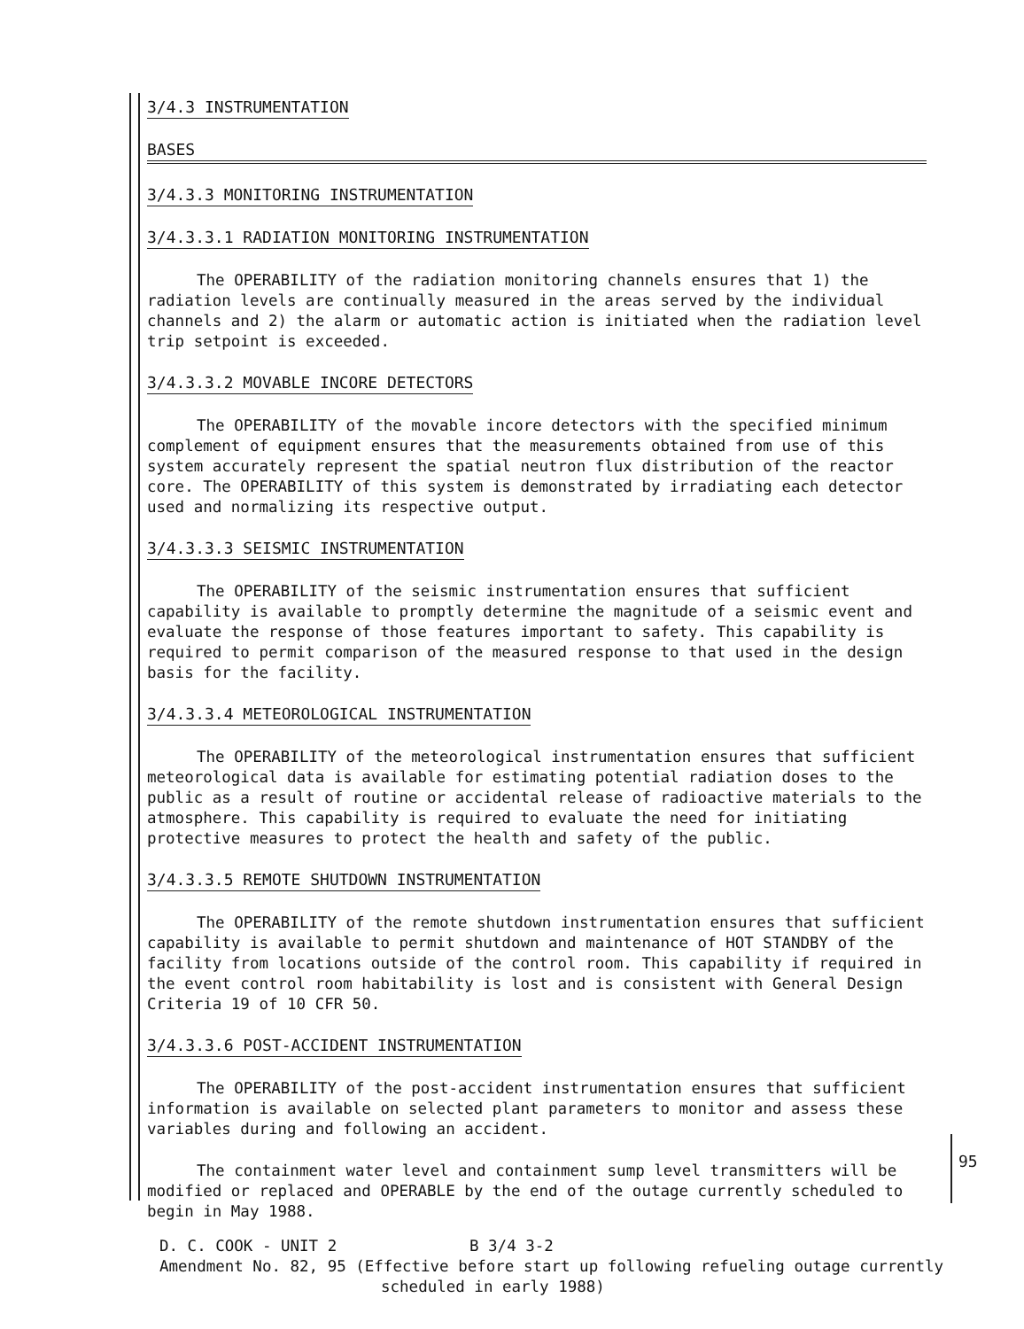3/4.3 INSTRUMENTATION
BASES
3/4.3.3 MONITORING INSTRUMENTATION
3/4.3.3.1 RADIATION MONITORING INSTRUMENTATION
The OPERABILITY of the radiation monitoring channels ensures that 1) the radiation levels are continually measured in the areas served by the individual channels and 2) the alarm or automatic action is initiated when the radiation level trip setpoint is exceeded.
3/4.3.3.2 MOVABLE INCORE DETECTORS
The OPERABILITY of the movable incore detectors with the specified minimum complement of equipment ensures that the measurements obtained from use of this system accurately represent the spatial neutron flux distribution of the reactor core. The OPERABILITY of this system is demonstrated by irradiating each detector used and normalizing its respective output.
3/4.3.3.3 SEISMIC INSTRUMENTATION
The OPERABILITY of the seismic instrumentation ensures that sufficient capability is available to promptly determine the magnitude of a seismic event and evaluate the response of those features important to safety. This capability is required to permit comparison of the measured response to that used in the design basis for the facility.
3/4.3.3.4 METEOROLOGICAL INSTRUMENTATION
The OPERABILITY of the meteorological instrumentation ensures that sufficient meteorological data is available for estimating potential radiation doses to the public as a result of routine or accidental release of radioactive materials to the atmosphere. This capability is required to evaluate the need for initiating protective measures to protect the health and safety of the public.
3/4.3.3.5 REMOTE SHUTDOWN INSTRUMENTATION
The OPERABILITY of the remote shutdown instrumentation ensures that sufficient capability is available to permit shutdown and maintenance of HOT STANDBY of the facility from locations outside of the control room. This capability if required in the event control room habitability is lost and is consistent with General Design Criteria 19 of 10 CFR 50.
3/4.3.3.6 POST-ACCIDENT INSTRUMENTATION
The OPERABILITY of the post-accident instrumentation ensures that sufficient information is available on selected plant parameters to monitor and assess these variables during and following an accident.
The containment water level and containment sump level transmitters will be modified or replaced and OPERABLE by the end of the outage currently scheduled to begin in May 1988.
95
D. C. COOK - UNIT 2 B 3/4 3-2
Amendment No. 82, 95 (Effective before start up following refueling outage currently
scheduled in early 1988)